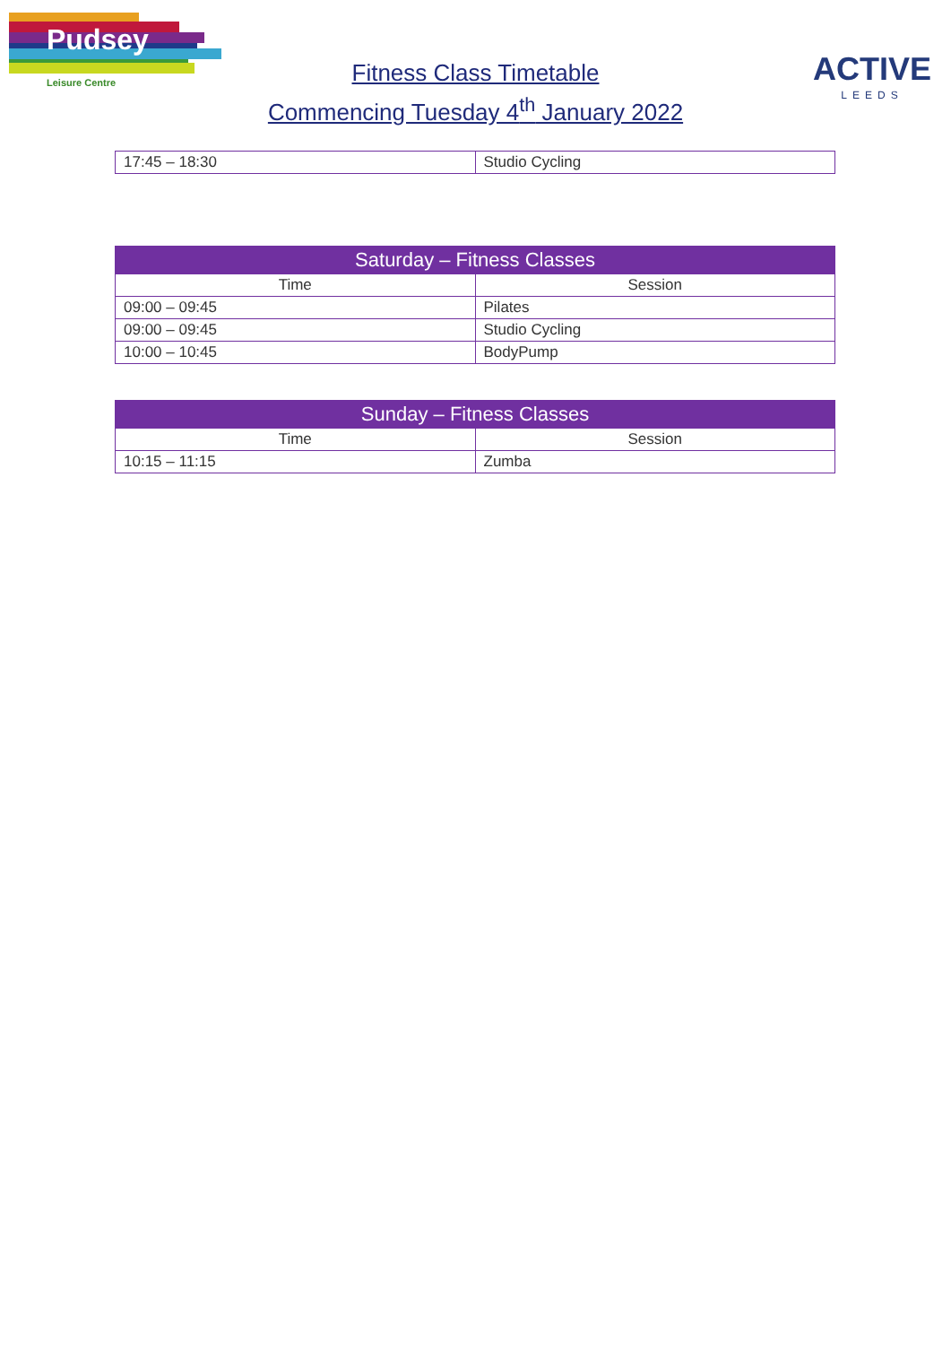Pudsey
Leisure Centre
Fitness Class Timetable
Commencing Tuesday 4<sup>th</sup> January 2022
ACTIVE
LEEDS
| 17:45 – 18:30 | Studio Cycling |
| Saturday – Fitness Classes | |
| --- | --- |
| Time | Session |
| 09:00 – 09:45 | Pilates |
| 09:00 – 09:45 | Studio Cycling |
| 10:00 – 10:45 | BodyPump |
| Sunday – Fitness Classes | |
| --- | --- |
| Time | Session |
| 10:15 – 11:15 | Zumba |